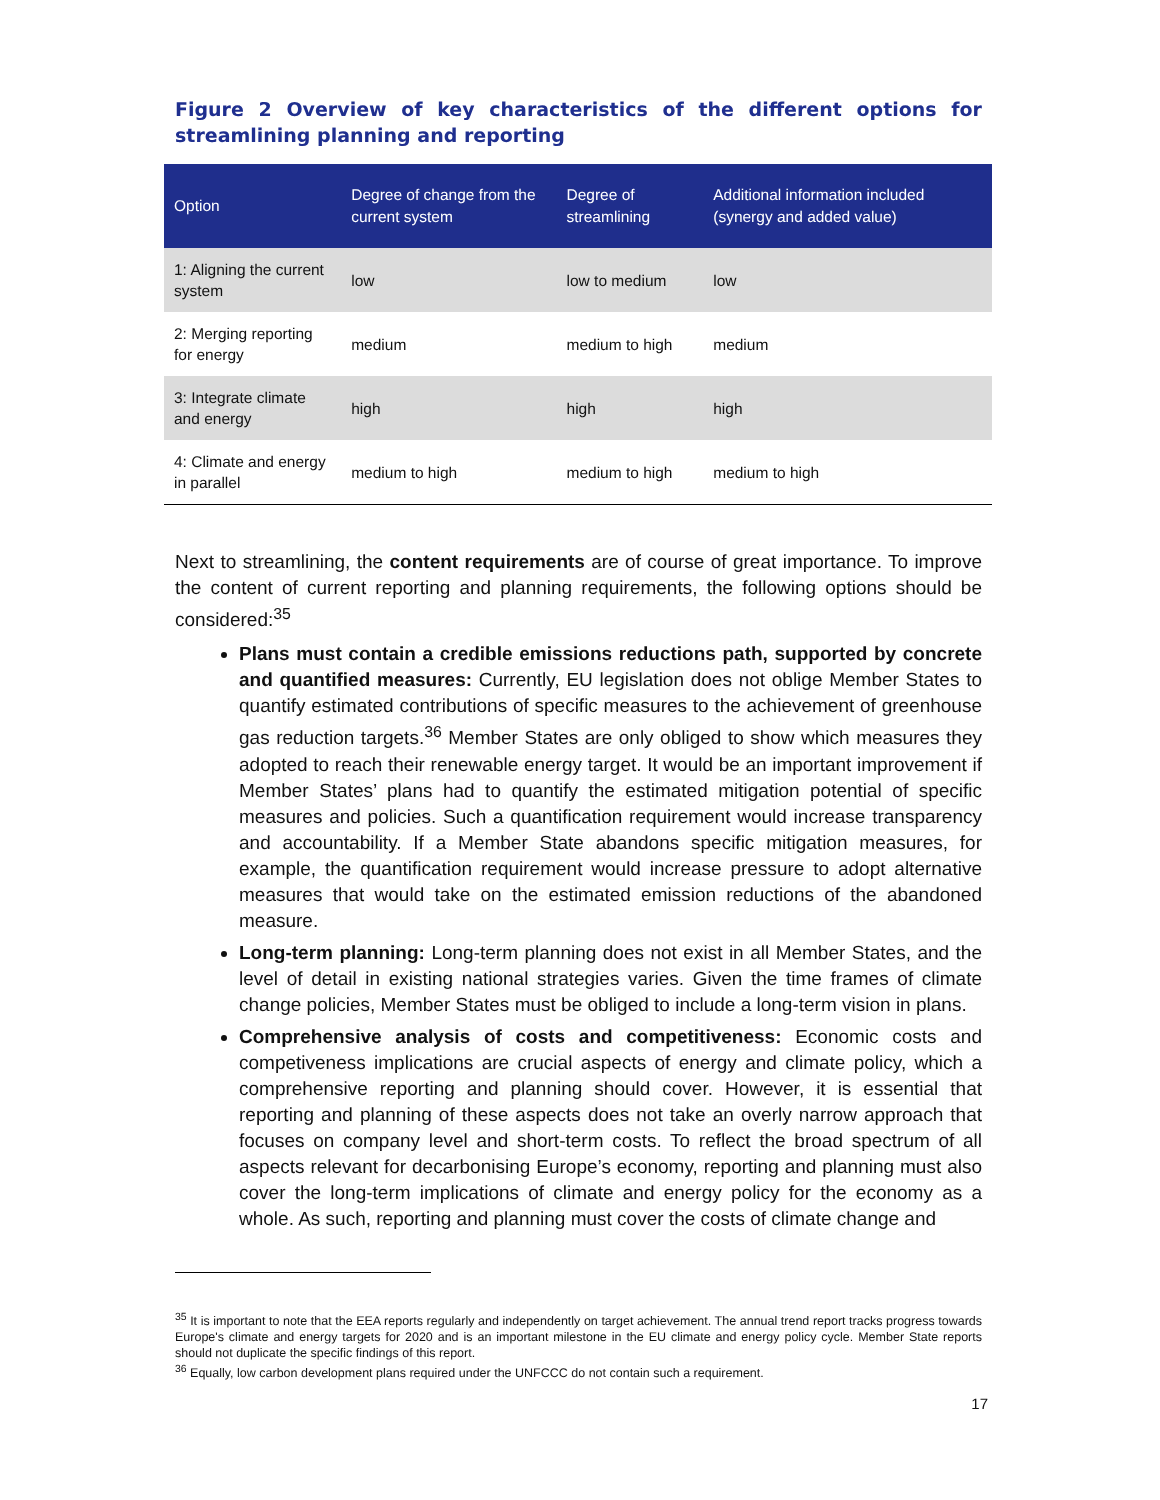Figure 2 Overview of key characteristics of the different options for streamlining planning and reporting
| Option | Degree of change from the current system | Degree of streamlining | Additional information included (synergy and added value) |
| --- | --- | --- | --- |
| 1: Aligning the current system | low | low to medium | low |
| 2: Merging reporting for energy | medium | medium to high | medium |
| 3: Integrate climate and energy | high | high | high |
| 4: Climate and energy in parallel | medium to high | medium to high | medium to high |
Next to streamlining, the content requirements are of course of great importance. To improve the content of current reporting and planning requirements, the following options should be considered:<sup>35</sup>
Plans must contain a credible emissions reductions path, supported by concrete and quantified measures: Currently, EU legislation does not oblige Member States to quantify estimated contributions of specific measures to the achievement of greenhouse gas reduction targets.<sup>36</sup> Member States are only obliged to show which measures they adopted to reach their renewable energy target. It would be an important improvement if Member States’ plans had to quantify the estimated mitigation potential of specific measures and policies. Such a quantification requirement would increase transparency and accountability. If a Member State abandons specific mitigation measures, for example, the quantification requirement would increase pressure to adopt alternative measures that would take on the estimated emission reductions of the abandoned measure.
Long-term planning: Long-term planning does not exist in all Member States, and the level of detail in existing national strategies varies. Given the time frames of climate change policies, Member States must be obliged to include a long-term vision in plans.
Comprehensive analysis of costs and competitiveness: Economic costs and competiveness implications are crucial aspects of energy and climate policy, which a comprehensive reporting and planning should cover. However, it is essential that reporting and planning of these aspects does not take an overly narrow approach that focuses on company level and short-term costs. To reflect the broad spectrum of all aspects relevant for decarbonising Europe’s economy, reporting and planning must also cover the long-term implications of climate and energy policy for the economy as a whole. As such, reporting and planning must cover the costs of climate change and
<sup>35</sup> It is important to note that the EEA reports regularly and independently on target achievement. The annual trend report tracks progress towards Europe's climate and energy targets for 2020 and is an important milestone in the EU climate and energy policy cycle. Member State reports should not duplicate the specific findings of this report.
<sup>36</sup> Equally, low carbon development plans required under the UNFCCC do not contain such a requirement.
17